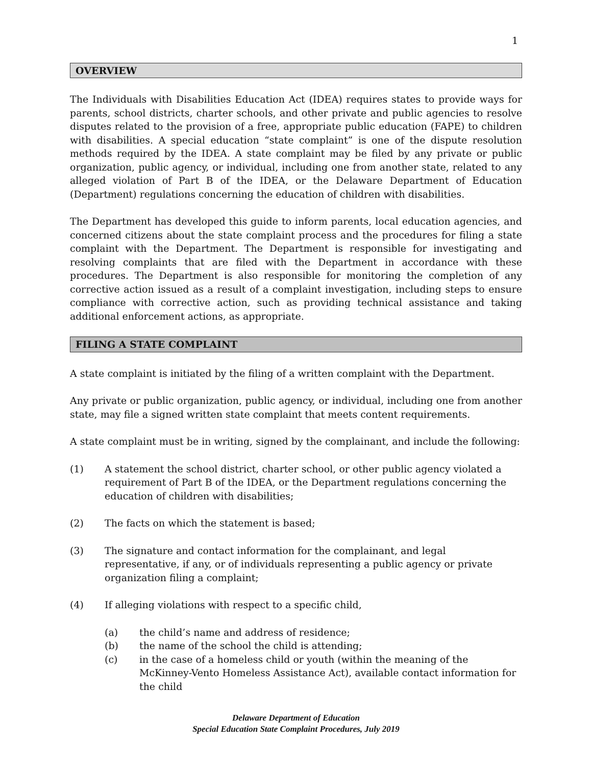1
OVERVIEW
The Individuals with Disabilities Education Act (IDEA) requires states to provide ways for parents, school districts, charter schools, and other private and public agencies to resolve disputes related to the provision of a free, appropriate public education (FAPE) to children with disabilities. A special education “state complaint” is one of the dispute resolution methods required by the IDEA. A state complaint may be filed by any private or public organization, public agency, or individual, including one from another state, related to any alleged violation of Part B of the IDEA, or the Delaware Department of Education (Department) regulations concerning the education of children with disabilities.
The Department has developed this guide to inform parents, local education agencies, and concerned citizens about the state complaint process and the procedures for filing a state complaint with the Department. The Department is responsible for investigating and resolving complaints that are filed with the Department in accordance with these procedures. The Department is also responsible for monitoring the completion of any corrective action issued as a result of a complaint investigation, including steps to ensure compliance with corrective action, such as providing technical assistance and taking additional enforcement actions, as appropriate.
FILING A STATE COMPLAINT
A state complaint is initiated by the filing of a written complaint with the Department.
Any private or public organization, public agency, or individual, including one from another state, may file a signed written state complaint that meets content requirements.
A state complaint must be in writing, signed by the complainant, and include the following:
(1) A statement the school district, charter school, or other public agency violated a requirement of Part B of the IDEA, or the Department regulations concerning the education of children with disabilities;
(2) The facts on which the statement is based;
(3) The signature and contact information for the complainant, and legal representative, if any, or of individuals representing a public agency or private organization filing a complaint;
(4) If alleging violations with respect to a specific child,
(a) the child’s name and address of residence;
(b) the name of the school the child is attending;
(c) in the case of a homeless child or youth (within the meaning of the McKinney-Vento Homeless Assistance Act), available contact information for the child
Delaware Department of Education
Special Education State Complaint Procedures, July 2019